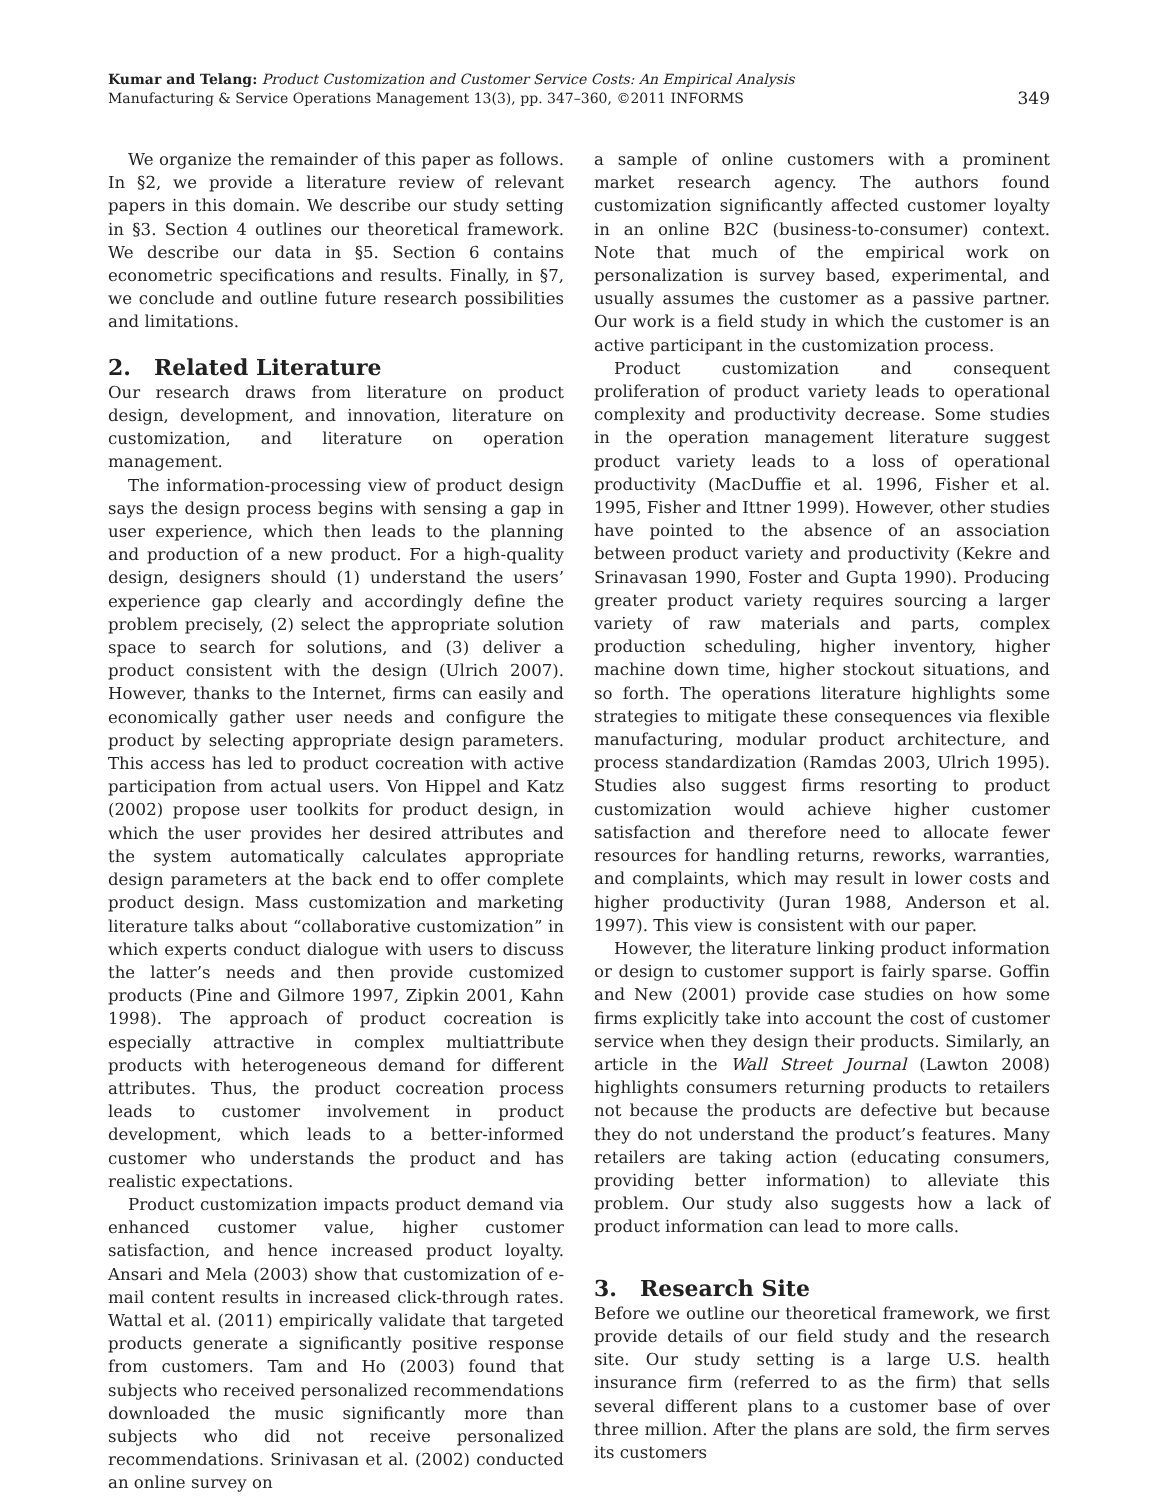Kumar and Telang: Product Customization and Customer Service Costs: An Empirical Analysis
Manufacturing & Service Operations Management 13(3), pp. 347–360, ©2011 INFORMS
349
We organize the remainder of this paper as follows. In §2, we provide a literature review of relevant papers in this domain. We describe our study setting in §3. Section 4 outlines our theoretical framework. We describe our data in §5. Section 6 contains econometric specifications and results. Finally, in §7, we conclude and outline future research possibilities and limitations.
2. Related Literature
Our research draws from literature on product design, development, and innovation, literature on customization, and literature on operation management.
The information-processing view of product design says the design process begins with sensing a gap in user experience, which then leads to the planning and production of a new product. For a high-quality design, designers should (1) understand the users’ experience gap clearly and accordingly define the problem precisely, (2) select the appropriate solution space to search for solutions, and (3) deliver a product consistent with the design (Ulrich 2007). However, thanks to the Internet, firms can easily and economically gather user needs and configure the product by selecting appropriate design parameters. This access has led to product cocreation with active participation from actual users. Von Hippel and Katz (2002) propose user toolkits for product design, in which the user provides her desired attributes and the system automatically calculates appropriate design parameters at the back end to offer complete product design. Mass customization and marketing literature talks about “collaborative customization” in which experts conduct dialogue with users to discuss the latter’s needs and then provide customized products (Pine and Gilmore 1997, Zipkin 2001, Kahn 1998). The approach of product cocreation is especially attractive in complex multiattribute products with heterogeneous demand for different attributes. Thus, the product cocreation process leads to customer involvement in product development, which leads to a better-informed customer who understands the product and has realistic expectations.
Product customization impacts product demand via enhanced customer value, higher customer satisfaction, and hence increased product loyalty. Ansari and Mela (2003) show that customization of e-mail content results in increased click-through rates. Wattal et al. (2011) empirically validate that targeted products generate a significantly positive response from customers. Tam and Ho (2003) found that subjects who received personalized recommendations downloaded the music significantly more than subjects who did not receive personalized recommendations. Srinivasan et al. (2002) conducted an online survey on
a sample of online customers with a prominent market research agency. The authors found customization significantly affected customer loyalty in an online B2C (business-to-consumer) context. Note that much of the empirical work on personalization is survey based, experimental, and usually assumes the customer as a passive partner. Our work is a field study in which the customer is an active participant in the customization process.
Product customization and consequent proliferation of product variety leads to operational complexity and productivity decrease. Some studies in the operation management literature suggest product variety leads to a loss of operational productivity (MacDuffie et al. 1996, Fisher et al. 1995, Fisher and Ittner 1999). However, other studies have pointed to the absence of an association between product variety and productivity (Kekre and Srinavasan 1990, Foster and Gupta 1990). Producing greater product variety requires sourcing a larger variety of raw materials and parts, complex production scheduling, higher inventory, higher machine down time, higher stockout situations, and so forth. The operations literature highlights some strategies to mitigate these consequences via flexible manufacturing, modular product architecture, and process standardization (Ramdas 2003, Ulrich 1995). Studies also suggest firms resorting to product customization would achieve higher customer satisfaction and therefore need to allocate fewer resources for handling returns, reworks, warranties, and complaints, which may result in lower costs and higher productivity (Juran 1988, Anderson et al. 1997). This view is consistent with our paper.
However, the literature linking product information or design to customer support is fairly sparse. Goffin and New (2001) provide case studies on how some firms explicitly take into account the cost of customer service when they design their products. Similarly, an article in the Wall Street Journal (Lawton 2008) highlights consumers returning products to retailers not because the products are defective but because they do not understand the product’s features. Many retailers are taking action (educating consumers, providing better information) to alleviate this problem. Our study also suggests how a lack of product information can lead to more calls.
3. Research Site
Before we outline our theoretical framework, we first provide details of our field study and the research site. Our study setting is a large U.S. health insurance firm (referred to as the firm) that sells several different plans to a customer base of over three million. After the plans are sold, the firm serves its customers